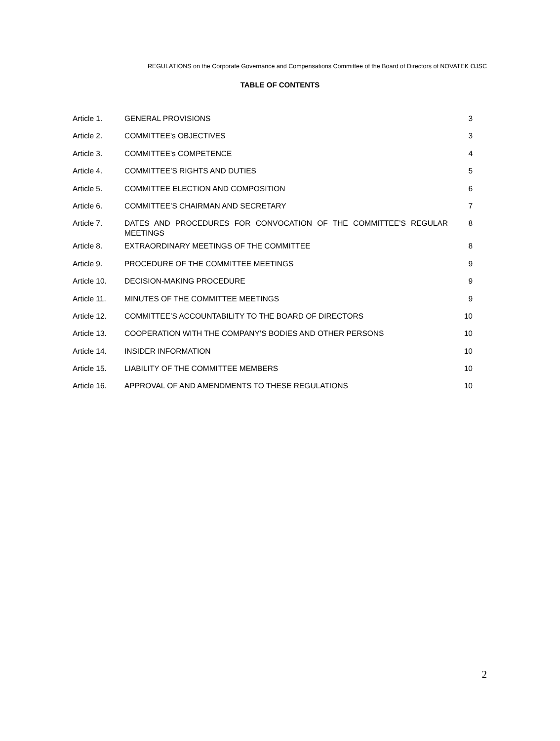REGULATIONS on the Corporate Governance and Compensations Committee of the Board of Directors of NOVATEK OJSC
TABLE OF CONTENTS
| Article 1. | GENERAL PROVISIONS | 3 |
| Article 2. | COMMITTEE's OBJECTIVES | 3 |
| Article 3. | COMMITTEE's COMPETENCE | 4 |
| Article 4. | COMMITTEE’S RIGHTS AND DUTIES | 5 |
| Article 5. | COMMITTEE ELECTION AND COMPOSITION | 6 |
| Article 6. | COMMITTEE’S CHAIRMAN AND SECRETARY | 7 |
| Article 7. | DATES AND PROCEDURES FOR CONVOCATION OF THE COMMITTEE’S REGULAR MEETINGS | 8 |
| Article 8. | EXTRAORDINARY MEETINGS OF THE COMMITTEE | 8 |
| Article 9. | PROCEDURE OF THE COMMITTEE MEETINGS | 9 |
| Article 10. | DECISION-MAKING PROCEDURE | 9 |
| Article 11. | MINUTES OF THE COMMITTEE MEETINGS | 9 |
| Article 12. | COMMITTEE’S ACCOUNTABILITY TO THE BOARD OF DIRECTORS | 10 |
| Article 13. | COOPERATION WITH THE COMPANY’S BODIES AND OTHER PERSONS | 10 |
| Article 14. | INSIDER INFORMATION | 10 |
| Article 15. | LIABILITY OF THE COMMITTEE MEMBERS | 10 |
| Article 16. | APPROVAL OF AND AMENDMENTS TO THESE REGULATIONS | 10 |
2